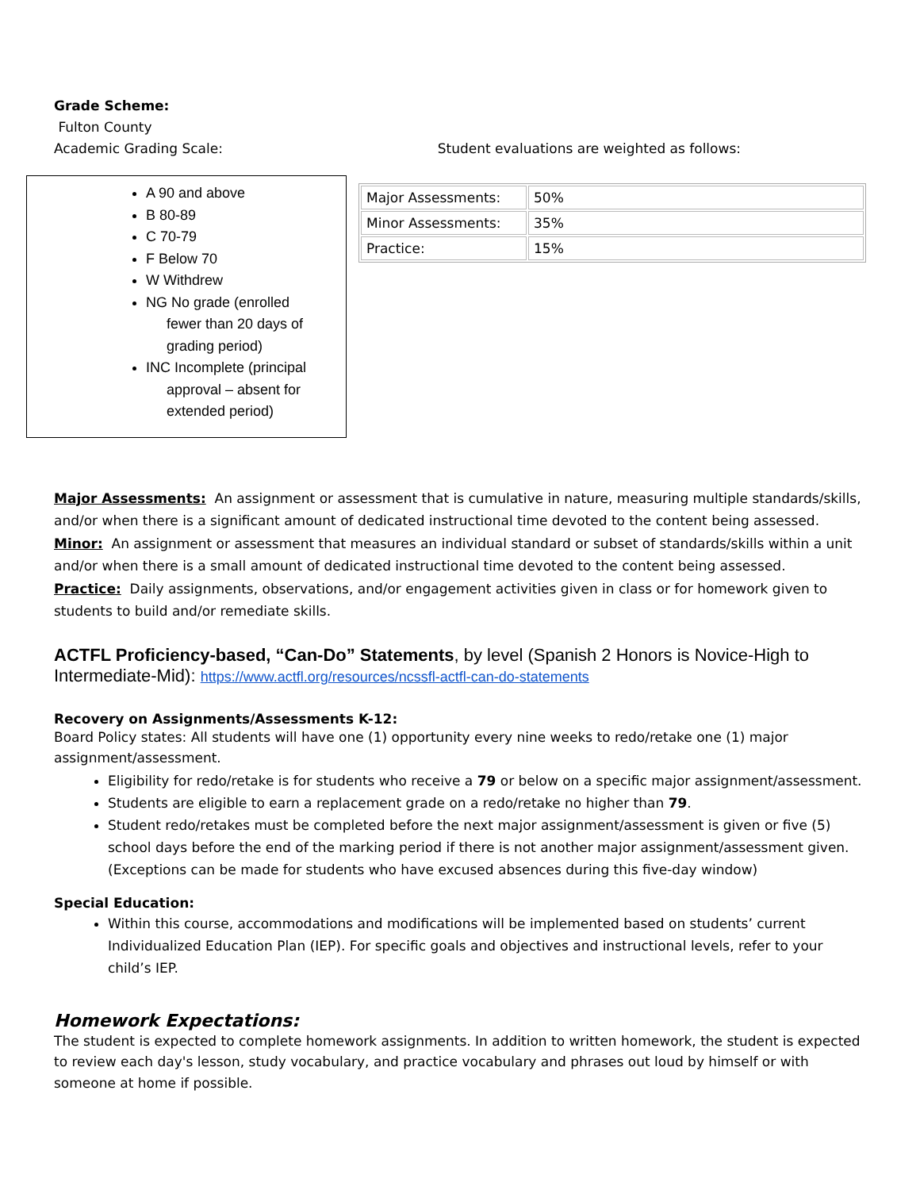Grade Scheme:
Fulton County
Academic Grading Scale: Student evaluations are weighted as follows:
A 90 and above
B 80-89
C 70-79
F Below 70
W Withdrew
NG No grade (enrolled
fewer than 20 days of
grading period)
INC Incomplete (principal
approval – absent for
extended period)
| Major Assessments: | 50% |
| Minor Assessments: | 35% |
| Practice: | 15% |
Major Assessments: An assignment or assessment that is cumulative in nature, measuring multiple standards/skills, and/or when there is a significant amount of dedicated instructional time devoted to the content being assessed.
Minor: An assignment or assessment that measures an individual standard or subset of standards/skills within a unit and/or when there is a small amount of dedicated instructional time devoted to the content being assessed.
Practice: Daily assignments, observations, and/or engagement activities given in class or for homework given to students to build and/or remediate skills.
ACTFL Proficiency-based, “Can-Do” Statements, by level (Spanish 2 Honors is Novice-High to Intermediate-Mid): https://www.actfl.org/resources/ncssfl-actfl-can-do-statements
Recovery on Assignments/Assessments K-12:
Board Policy states: All students will have one (1) opportunity every nine weeks to redo/retake one (1) major assignment/assessment.
Eligibility for redo/retake is for students who receive a 79 or below on a specific major assignment/assessment.
Students are eligible to earn a replacement grade on a redo/retake no higher than 79.
Student redo/retakes must be completed before the next major assignment/assessment is given or five (5) school days before the end of the marking period if there is not another major assignment/assessment given. (Exceptions can be made for students who have excused absences during this five-day window)
Special Education:
Within this course, accommodations and modifications will be implemented based on students’ current Individualized Education Plan (IEP). For specific goals and objectives and instructional levels, refer to your child’s IEP.
Homework Expectations:
The student is expected to complete homework assignments. In addition to written homework, the student is expected to review each day's lesson, study vocabulary, and practice vocabulary and phrases out loud by himself or with someone at home if possible.